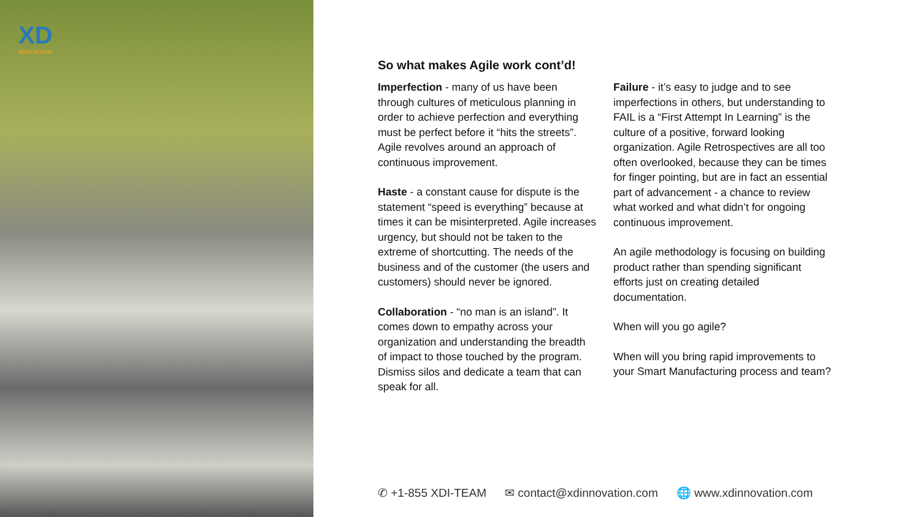XD
INNOVATION
So what makes Agile work cont’d!
Imperfection - many of us have been through cultures of meticulous planning in order to achieve perfection and everything must be perfect before it “hits the streets”. Agile revolves around an approach of continuous improvement.
Haste - a constant cause for dispute is the statement “speed is everything” because at times it can be misinterpreted. Agile increases urgency, but should not be taken to the extreme of shortcutting. The needs of the business and of the customer (the users and customers) should never be ignored.
Collaboration - “no man is an island”. It comes down to empathy across your organization and understanding the breadth of impact to those touched by the program. Dismiss silos and dedicate a team that can speak for all.
Failure - it’s easy to judge and to see imperfections in others, but understanding to FAIL is a “First Attempt In Learning” is the culture of a positive, forward looking organization. Agile Retrospectives are all too often overlooked, because they can be times for finger pointing, but are in fact an essential part of advancement - a chance to review what worked and what didn’t for ongoing continuous improvement.
An agile methodology is focusing on building product rather than spending significant efforts just on creating detailed documentation.
When will you go agile?
When will you bring rapid improvements to your Smart Manufacturing process and team?
✆ +1-855 XDI-TEAM ✉ contact@xdinnovation.com 🌐 www.xdinnovation.com